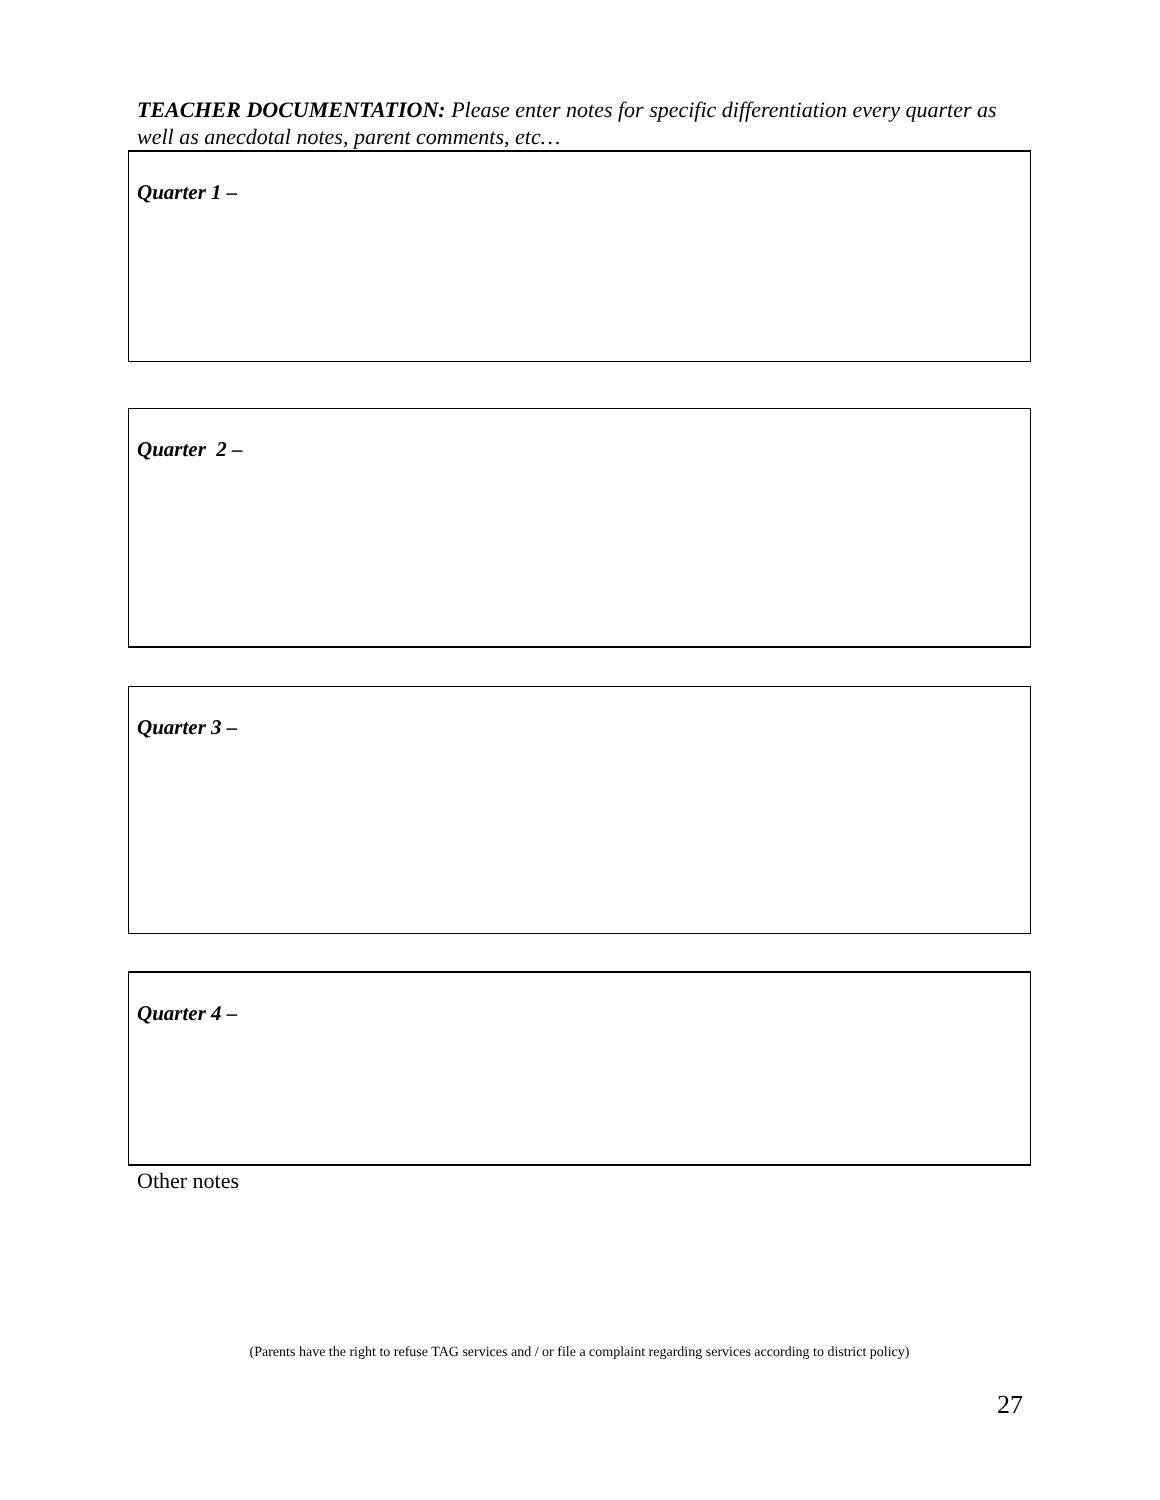TEACHER DOCUMENTATION: Please enter notes for specific differentiation every quarter as well as anecdotal notes, parent comments, etc…
Quarter 1 –
Quarter 2 –
Quarter 3 –
Quarter 4 –
Other notes
(Parents have the right to refuse TAG services and / or file a complaint regarding services according to district policy)
27